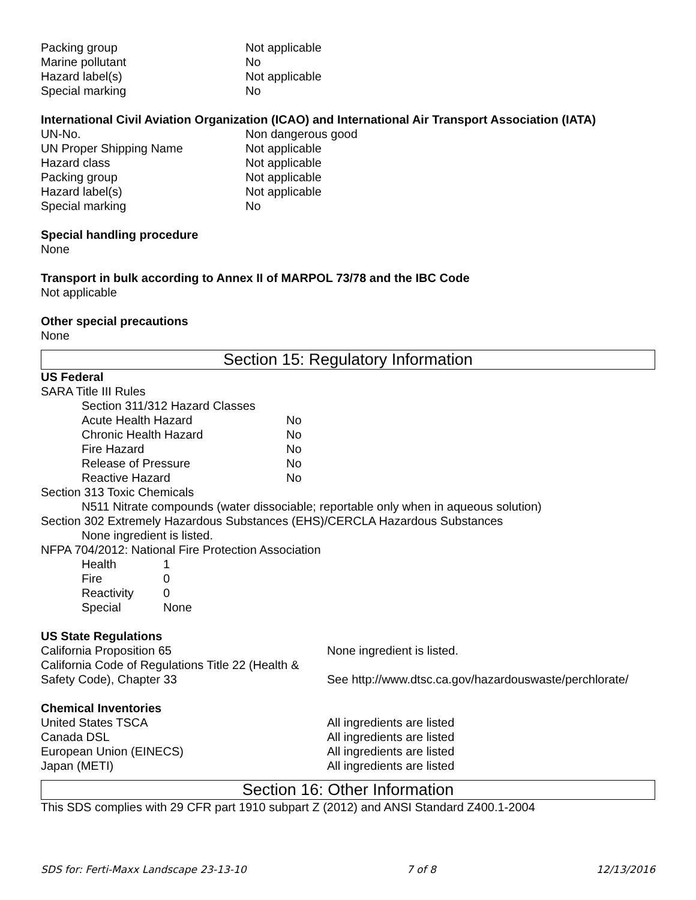| Packing group | Not applicable |
| Marine pollutant | No |
| Hazard label(s) | Not applicable |
| Special marking | No |
International Civil Aviation Organization (ICAO) and International Air Transport Association (IATA)
| UN-No. | Non dangerous good |
| UN Proper Shipping Name | Not applicable |
| Hazard class | Not applicable |
| Packing group | Not applicable |
| Hazard label(s) | Not applicable |
| Special marking | No |
Special handling procedure
None
Transport in bulk according to Annex II of MARPOL 73/78 and the IBC Code
Not applicable
Other special precautions
None
Section 15: Regulatory Information
US Federal
SARA Title III Rules
Section 311/312 Hazard Classes
| Acute Health Hazard | No |
| Chronic Health Hazard | No |
| Fire Hazard | No |
| Release of Pressure | No |
| Reactive Hazard | No |
Section 313 Toxic Chemicals
N511 Nitrate compounds (water dissociable; reportable only when in aqueous solution)
Section 302 Extremely Hazardous Substances (EHS)/CERCLA Hazardous Substances
None ingredient is listed.
NFPA 704/2012: National Fire Protection Association
| Health | 1 |
| Fire | 0 |
| Reactivity | 0 |
| Special | None |
US State Regulations
| California Proposition 65 | None ingredient is listed. |
| California Code of Regulations Title 22 (Health & Safety Code), Chapter 33 | See http://www.dtsc.ca.gov/hazardouswaste/perchlorate/ |
Chemical Inventories
| United States TSCA | All ingredients are listed |
| Canada DSL | All ingredients are listed |
| European Union (EINECS) | All ingredients are listed |
| Japan (METI) | All ingredients are listed |
Section 16: Other Information
This SDS complies with 29 CFR part 1910 subpart Z (2012) and ANSI Standard Z400.1-2004
SDS for: Ferti-Maxx Landscape 23-13-10 7 of 8 12/13/2016